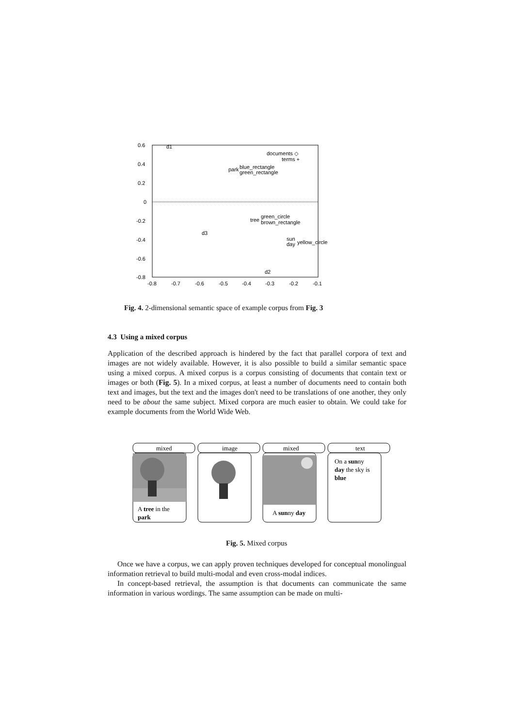0.6
0.4
0.2
0
-0.2
-0.4
-0.6
-0.8
-0.8
-0.7
-0.6
-0.5
-0.4
-0.3
-0.2
-0.1
d1
documents ◇
terms +
park
blue_rectangle
green_rectangle
tree
green_circle
brown_rectangle
d3
sun
day
yellow_circle
d2
Fig. 4. 2-dimensional semantic space of example corpus from Fig. 3
4.3 Using a mixed corpus
Application of the described approach is hindered by the fact that parallel corpora of text and images are not widely available. However, it is also possible to build a similar semantic space using a mixed corpus. A mixed corpus is a corpus consisting of documents that contain text or images or both (Fig. 5). In a mixed corpus, at least a number of documents need to contain both text and images, but the text and the images don't need to be translations of one another, they only need to be about the same subject. Mixed corpora are much easier to obtain. We could take for example documents from the World Wide Web.
mixed
image
mixed
text
A tree in the
park
A sunny day
On a sunny
day the sky is
blue
Fig. 5. Mixed corpus
Once we have a corpus, we can apply proven techniques developed for conceptual monolingual information retrieval to build multi-modal and even cross-modal indices.
In concept-based retrieval, the assumption is that documents can communicate the same information in various wordings. The same assumption can be made on multi-